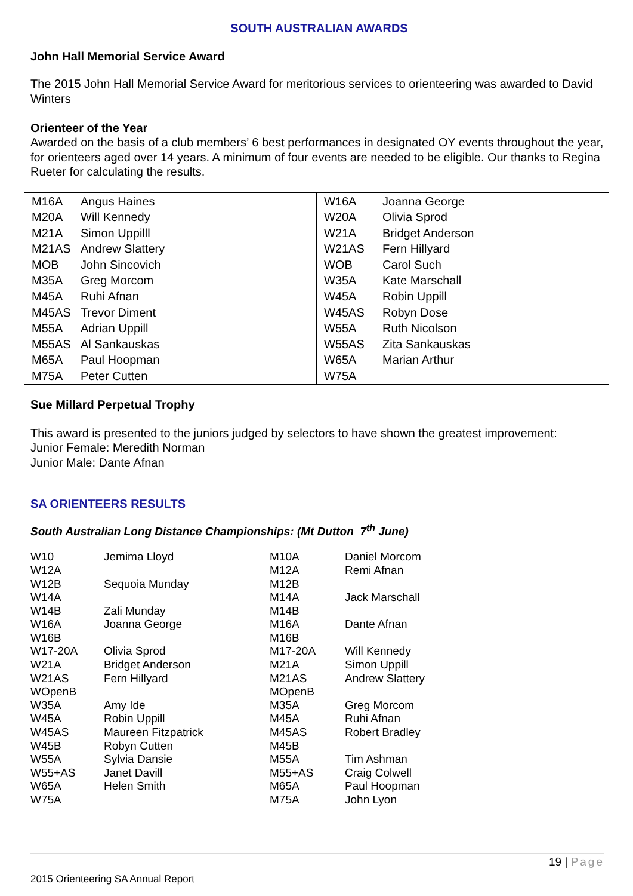SOUTH AUSTRALIAN AWARDS
John Hall Memorial Service Award
The 2015 John Hall Memorial Service Award for meritorious services to orienteering was awarded to David Winters
Orienteer of the Year
Awarded on the basis of a club members’ 6 best performances in designated OY events throughout the year, for orienteers aged over 14 years. A minimum of four events are needed to be eligible. Our thanks to Regina Rueter for calculating the results.
| M16A | Angus Haines |
| M20A | Will Kennedy |
| M21A | Simon Uppilll |
| M21AS | Andrew Slattery |
| MOB | John Sincovich |
| M35A | Greg Morcom |
| M45A | Ruhi Afnan |
| M45AS | Trevor Diment |
| M55A | Adrian Uppill |
| M55AS | Al Sankauskas |
| M65A | Paul Hoopman |
| M75A | Peter Cutten |
| W16A | Joanna George |
| W20A | Olivia Sprod |
| W21A | Bridget Anderson |
| W21AS | Fern Hillyard |
| WOB | Carol Such |
| W35A | Kate Marschall |
| W45A | Robin Uppill |
| W45AS | Robyn Dose |
| W55A | Ruth Nicolson |
| W55AS | Zita Sankauskas |
| W65A | Marian Arthur |
| W75A | |
Sue Millard Perpetual Trophy
This award is presented to the juniors judged by selectors to have shown the greatest improvement:
Junior Female: Meredith Norman
Junior Male: Dante Afnan
SA ORIENTEERS RESULTS
South Australian Long Distance Championships: (Mt Dutton 7<sup>th</sup> June)
| W10 | Jemima Lloyd | M10A | Daniel Morcom |
| W12A | | M12A | Remi Afnan |
| W12B | Sequoia Munday | M12B | |
| W14A | | M14A | Jack Marschall |
| W14B | Zali Munday | M14B | |
| W16A | Joanna George | M16A | Dante Afnan |
| W16B | | M16B | |
| W17-20A | Olivia Sprod | M17-20A | Will Kennedy |
| W21A | Bridget Anderson | M21A | Simon Uppill |
| W21AS | Fern Hillyard | M21AS | Andrew Slattery |
| WOpenB | | MOpenB | |
| W35A | Amy Ide | M35A | Greg Morcom |
| W45A | Robin Uppill | M45A | Ruhi Afnan |
| W45AS | Maureen Fitzpatrick | M45AS | Robert Bradley |
| W45B | Robyn Cutten | M45B | |
| W55A | Sylvia Dansie | M55A | Tim Ashman |
| W55+AS | Janet Davill | M55+AS | Craig Colwell |
| W65A | Helen Smith | M65A | Paul Hoopman |
| W75A | | M75A | John Lyon |
19 | Page
2015 Orienteering SA Annual Report